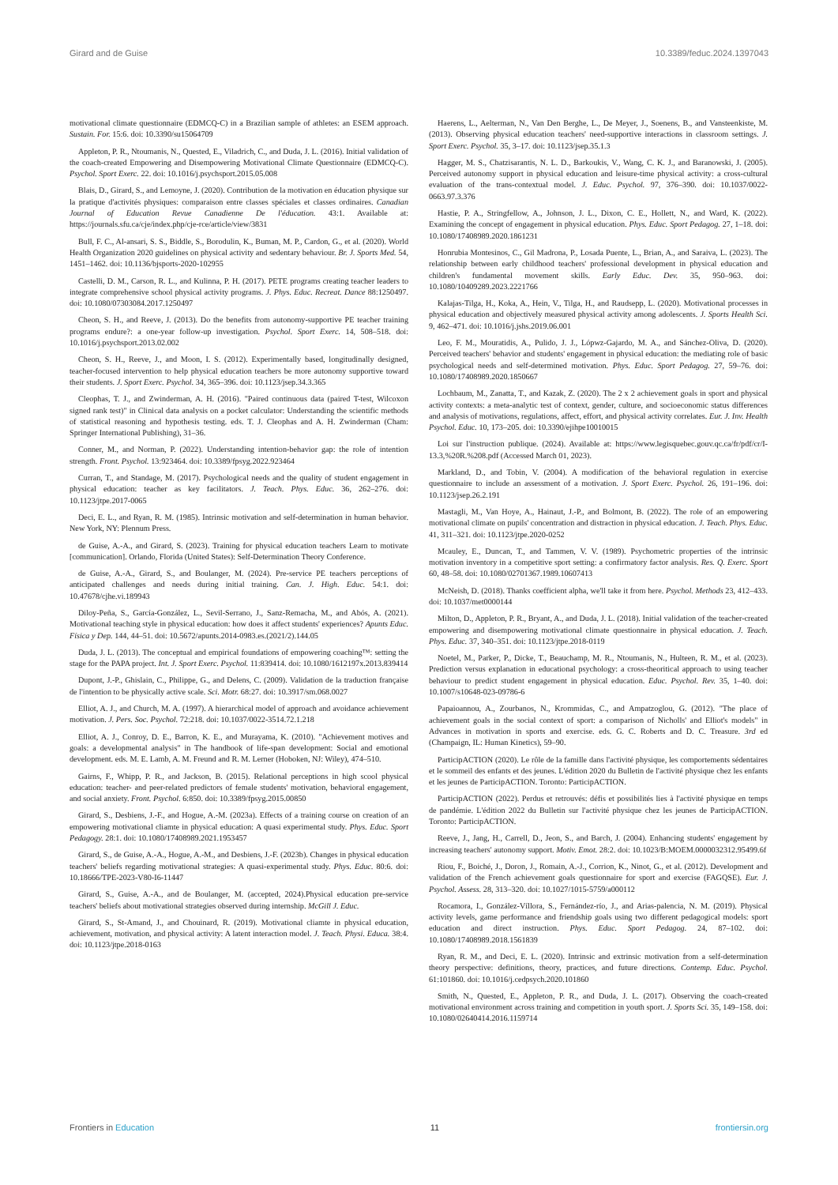Girard and de Guise 10.3389/feduc.2024.1397043
motivational climate questionnaire (EDMCQ-C) in a Brazilian sample of athletes: an ESEM approach. Sustain. For. 15:6. doi: 10.3390/su15064709
Appleton, P. R., Ntoumanis, N., Quested, E., Viladrich, C., and Duda, J. L. (2016). Initial validation of the coach-created Empowering and Disempowering Motivational Climate Questionnaire (EDMCQ-C). Psychol. Sport Exerc. 22. doi: 10.1016/j.psychsport.2015.05.008
Blais, D., Girard, S., and Lemoyne, J. (2020). Contribution de la motivation en éducation physique sur la pratique d'activités physiques: comparaison entre classes spéciales et classes ordinaires. Canadian Journal of Education Revue Canadienne De l'éducation. 43:1. Available at: https://journals.sfu.ca/cje/index.php/cje-rce/article/view/3831
Bull, F. C., Al-ansari, S. S., Biddle, S., Borodulin, K., Buman, M. P., Cardon, G., et al. (2020). World Health Organization 2020 guidelines on physical activity and sedentary behaviour. Br. J. Sports Med. 54, 1451–1462. doi: 10.1136/bjsports-2020-102955
Castelli, D. M., Carson, R. L., and Kulinna, P. H. (2017). PETE programs creating teacher leaders to integrate comprehensive school physical activity programs. J. Phys. Educ. Recreat. Dance 88:1250497. doi: 10.1080/07303084.2017.1250497
Cheon, S. H., and Reeve, J. (2013). Do the benefits from autonomy-supportive PE teacher training programs endure?: a one-year follow-up investigation. Psychol. Sport Exerc. 14, 508–518. doi: 10.1016/j.psychsport.2013.02.002
Cheon, S. H., Reeve, J., and Moon, I. S. (2012). Experimentally based, longitudinally designed, teacher-focused intervention to help physical education teachers be more autonomy supportive toward their students. J. Sport Exerc. Psychol. 34, 365–396. doi: 10.1123/jsep.34.3.365
Cleophas, T. J., and Zwinderman, A. H. (2016). "Paired continuous data (paired T-test, Wilcoxon signed rank test)" in Clinical data analysis on a pocket calculator: Understanding the scientific methods of statistical reasoning and hypothesis testing. eds. T. J. Cleophas and A. H. Zwinderman (Cham: Springer International Publishing), 31–36.
Conner, M., and Norman, P. (2022). Understanding intention-behavior gap: the role of intention strength. Front. Psychol. 13:923464. doi: 10.3389/fpsyg.2022.923464
Curran, T., and Standage, M. (2017). Psychological needs and the quality of student engagement in physical education: teacher as key facilitators. J. Teach. Phys. Educ. 36, 262–276. doi: 10.1123/jtpe.2017-0065
Deci, E. L., and Ryan, R. M. (1985). Intrinsic motivation and self-determination in human behavior. New York, NY: Plennum Press.
de Guise, A.-A., and Girard, S. (2023). Training for physical education teachers Learn to motivate [communication]. Orlando, Florida (United States): Self-Determination Theory Conference.
de Guise, A.-A., Girard, S., and Boulanger, M. (2024). Pre-service PE teachers perceptions of anticipated challenges and needs during initial training. Can. J. High. Educ. 54:1. doi: 10.47678/cjhe.vi.189943
Diloy-Peña, S., García-González, L., Sevil-Serrano, J., Sanz-Remacha, M., and Abós, A. (2021). Motivational teaching style in physical education: how does it affect students' experiences? Apunts Educ. Física y Dep. 144, 44–51. doi: 10.5672/apunts.2014-0983.es.(2021/2).144.05
Duda, J. L. (2013). The conceptual and empirical foundations of empowering coaching™: setting the stage for the PAPA project. Int. J. Sport Exerc. Psychol. 11:839414. doi: 10.1080/1612197x.2013.839414
Dupont, J.-P., Ghislain, C., Philippe, G., and Delens, C. (2009). Validation de la traduction française de l'intention to be physically active scale. Sci. Motr. 68:27. doi: 10.3917/sm.068.0027
Elliot, A. J., and Church, M. A. (1997). A hierarchical model of approach and avoidance achievement motivation. J. Pers. Soc. Psychol. 72:218. doi: 10.1037/0022-3514.72.1.218
Elliot, A. J., Conroy, D. E., Barron, K. E., and Murayama, K. (2010). "Achievement motives and goals: a developmental analysis" in The handbook of life-span development: Social and emotional development. eds. M. E. Lamb, A. M. Freund and R. M. Lerner (Hoboken, NJ: Wiley), 474–510.
Gairns, F., Whipp, P. R., and Jackson, B. (2015). Relational perceptions in high scool physical education: teacher- and peer-related predictors of female students' motivation, behavioral engagement, and social anxiety. Front. Psychol. 6:850. doi: 10.3389/fpsyg.2015.00850
Girard, S., Desbiens, J.-F., and Hogue, A.-M. (2023a). Effects of a training course on creation of an empowering motivational cliamte in physical education: A quasi experimental study. Phys. Educ. Sport Pedagogy. 28:1. doi: 10.1080/17408989.2021.1953457
Girard, S., de Guise, A.-A., Hogue, A.-M., and Desbiens, J.-F. (2023b). Changes in physical education teachers' beliefs regarding motivational strategies: A quasi-experimental study. Phys. Educ. 80:6. doi: 10.18666/TPE-2023-V80-I6-11447
Girard, S., Guise, A.-A., and de Boulanger, M. (accepted, 2024).Physical education pre-service teachers' beliefs about motivational strategies observed during internship. McGill J. Educ.
Girard, S., St-Amand, J., and Chouinard, R. (2019). Motivational cliamte in physical education, achievement, motivation, and physical activity: A latent interaction model. J. Teach. Physi. Educa. 38:4. doi: 10.1123/jtpe.2018-0163
Haerens, L., Aelterman, N., Van Den Berghe, L., De Meyer, J., Soenens, B., and Vansteenkiste, M. (2013). Observing physical education teachers' need-supportive interactions in classroom settings. J. Sport Exerc. Psychol. 35, 3–17. doi: 10.1123/jsep.35.1.3
Hagger, M. S., Chatzisarantis, N. L. D., Barkoukis, V., Wang, C. K. J., and Baranowski, J. (2005). Perceived autonomy support in physical education and leisure-time physical activity: a cross-cultural evaluation of the trans-contextual model. J. Educ. Psychol. 97, 376–390. doi: 10.1037/0022-0663.97.3.376
Hastie, P. A., Stringfellow, A., Johnson, J. L., Dixon, C. E., Hollett, N., and Ward, K. (2022). Examining the concept of engagement in physical education. Phys. Educ. Sport Pedagog. 27, 1–18. doi: 10.1080/17408989.2020.1861231
Honrubia Montesinos, C., Gil Madrona, P., Losada Puente, L., Brian, A., and Saraiva, L. (2023). The relationship between early childhood teachers' professional development in physical education and children's fundamental movement skills. Early Educ. Dev. 35, 950–963. doi: 10.1080/10409289.2023.2221766
Kalajas-Tilga, H., Koka, A., Hein, V., Tilga, H., and Raudsepp, L. (2020). Motivational processes in physical education and objectively measured physical activity among adolescents. J. Sports Health Sci. 9, 462–471. doi: 10.1016/j.jshs.2019.06.001
Leo, F. M., Mouratidis, A., Pulido, J. J., Lópwz-Gajardo, M. A., and Sánchez-Oliva, D. (2020). Perceived teachers' behavior and students' engagement in physical education: the mediating role of basic psychological needs and self-determined motivation. Phys. Educ. Sport Pedagog. 27, 59–76. doi: 10.1080/17408989.2020.1850667
Lochbaum, M., Zanatta, T., and Kazak, Z. (2020). The 2 x 2 achievement goals in sport and physical activity contexts: a meta-analytic test of context, gender, culture, and socioeconomic status differences and analysis of motivations, regulations, affect, effort, and physical activity correlates. Eur. J. Inv. Health Psychol. Educ. 10, 173–205. doi: 10.3390/ejihpe10010015
Loi sur l'instruction publique. (2024). Available at: https://www.legisquebec.gouv.qc.ca/fr/pdf/cr/I-13.3,%20R.%208.pdf (Accessed March 01, 2023).
Markland, D., and Tobin, V. (2004). A modification of the behavioral regulation in exercise questionnaire to include an assessment of a motivation. J. Sport Exerc. Psychol. 26, 191–196. doi: 10.1123/jsep.26.2.191
Mastagli, M., Van Hoye, A., Hainaut, J.-P., and Bolmont, B. (2022). The role of an empowering motivational climate on pupils' concentration and distraction in physical education. J. Teach. Phys. Educ. 41, 311–321. doi: 10.1123/jtpe.2020-0252
Mcauley, E., Duncan, T., and Tammen, V. V. (1989). Psychometric properties of the intrinsic motivation inventory in a competitive sport setting: a confirmatory factor analysis. Res. Q. Exerc. Sport 60, 48–58. doi: 10.1080/02701367.1989.10607413
McNeish, D. (2018). Thanks coefficient alpha, we'll take it from here. Psychol. Methods 23, 412–433. doi: 10.1037/met0000144
Milton, D., Appleton, P. R., Bryant, A., and Duda, J. L. (2018). Initial validation of the teacher-created empowering and disempowering motivational climate questionnaire in physical education. J. Teach. Phys. Educ. 37, 340–351. doi: 10.1123/jtpe.2018-0119
Noetel, M., Parker, P., Dicke, T., Beauchamp, M. R., Ntoumanis, N., Hulteen, R. M., et al. (2023). Prediction versus explanation in educational psychology: a cross-theoritical approach to using teacher behaviour to predict student engagement in physical education. Educ. Psychol. Rev. 35, 1–40. doi: 10.1007/s10648-023-09786-6
Papaioannou, A., Zourbanos, N., Krommidas, C., and Ampatzoglou, G. (2012). "The place of achievement goals in the social context of sport: a comparison of Nicholls' and Elliot's models" in Advances in motivation in sports and exercise. eds. G. C. Roberts and D. C. Treasure. 3rd ed (Champaign, IL: Human Kinetics), 59–90.
ParticipACTION (2020). Le rôle de la famille dans l'activité physique, les comportements sédentaires et le sommeil des enfants et des jeunes. L'édition 2020 du Bulletin de l'activité physique chez les enfants et les jeunes de ParticipACTION. Toronto: ParticipACTION.
ParticipACTION (2022). Perdus et retrouvés: défis et possibilités lies à l'activité physique en temps de pandémie. L'édition 2022 du Bulletin sur l'activité physique chez les jeunes de ParticipACTION. Toronto: ParticipACTION.
Reeve, J., Jang, H., Carrell, D., Jeon, S., and Barch, J. (2004). Enhancing students' engagement by increasing teachers' autonomy support. Motiv. Emot. 28:2. doi: 10.1023/B:MOEM.0000032312.95499.6f
Riou, F., Boiché, J., Doron, J., Romain, A.-J., Corrion, K., Ninot, G., et al. (2012). Development and validation of the French achievement goals questionnaire for sport and exercise (FAGQSE). Eur. J. Psychol. Assess. 28, 313–320. doi: 10.1027/1015-5759/a000112
Rocamora, I., González-Víllora, S., Fernández-río, J., and Arias-palencia, N. M. (2019). Physical activity levels, game performance and friendship goals using two different pedagogical models: sport education and direct instruction. Phys. Educ. Sport Pedagog. 24, 87–102. doi: 10.1080/17408989.2018.1561839
Ryan, R. M., and Deci, E. L. (2020). Intrinsic and extrinsic motivation from a self-determination theory perspective: definitions, theory, practices, and future directions. Contemp. Educ. Psychol. 61:101860. doi: 10.1016/j.cedpsych.2020.101860
Smith, N., Quested, E., Appleton, P. R., and Duda, J. L. (2017). Observing the coach-created motivational environment across training and competition in youth sport. J. Sports Sci. 35, 149–158. doi: 10.1080/02640414.2016.1159714
Frontiers in Education 11 frontiersin.org